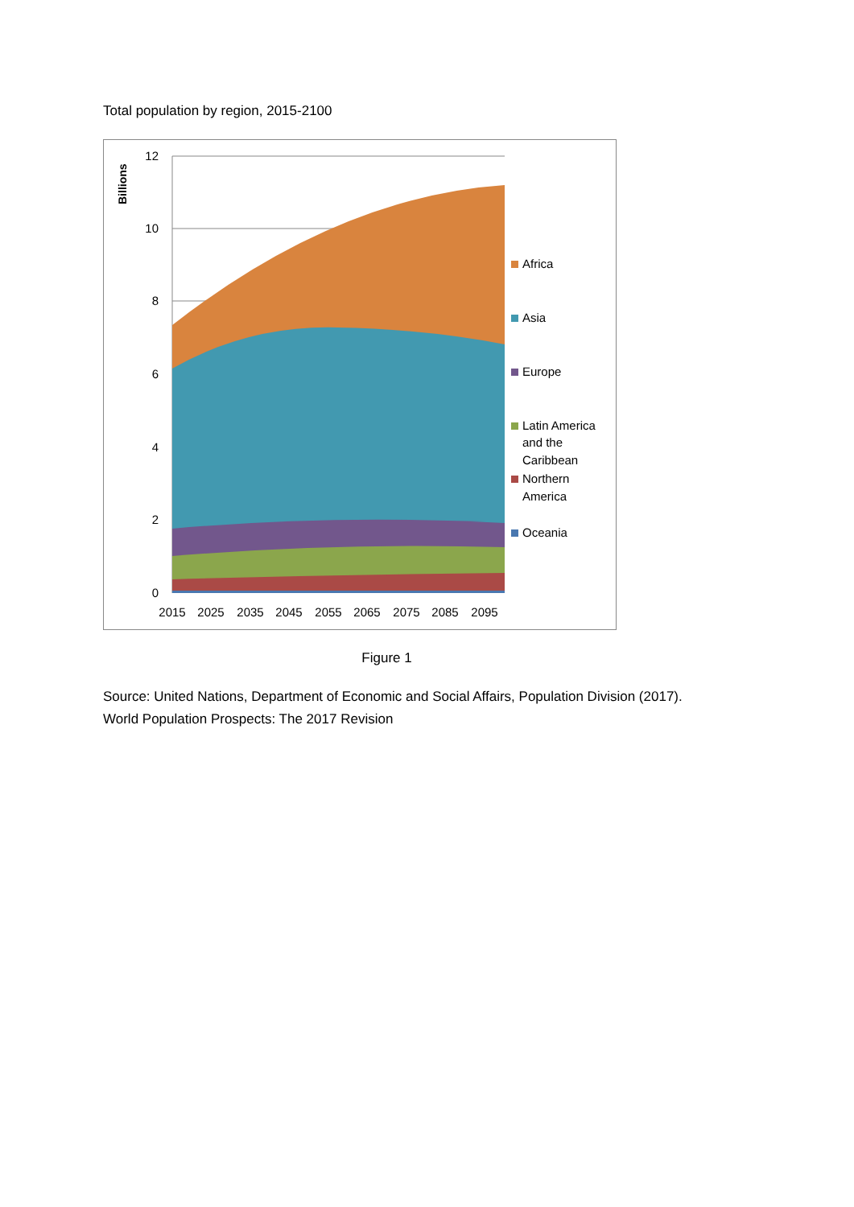Total population by region, 2015-2100
Billions
12
10
8
6
4
2
0
2015
2025
2035
2045
2055
2065
2075
2085
2095
Africa
Asia
Europe
Latin America
and the
Caribbean
Northern
America
Oceania
Figure 1
Source: United Nations, Department of Economic and Social Affairs, Population Division (2017).
World Population Prospects: The 2017 Revision